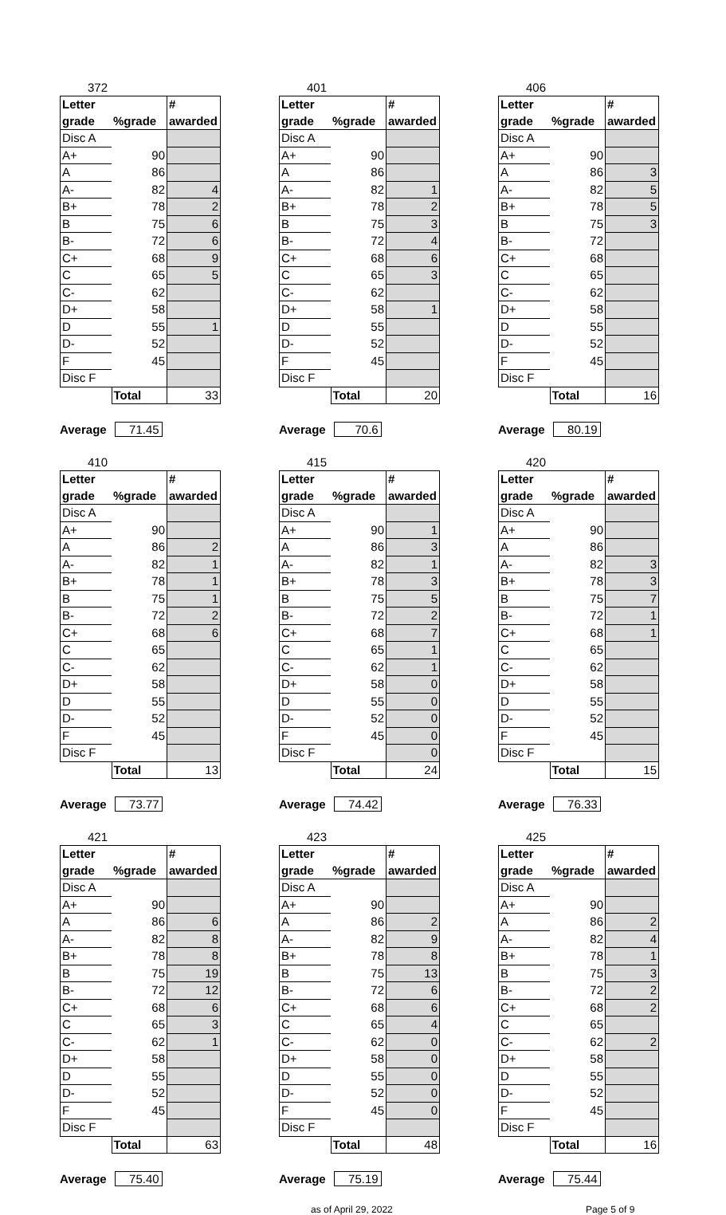372
| Letter | | # |
| grade | %grade | awarded |
| Disc A | | |
| A+ | 90 | |
| A | 86 | |
| A- | 82 | 4 |
| B+ | 78 | 2 |
| B | 75 | 6 |
| B- | 72 | 6 |
| C+ | 68 | 9 |
| C | 65 | 5 |
| C- | 62 | |
| D+ | 58 | |
| D | 55 | 1 |
| D- | 52 | |
| F | 45 | |
| Disc F | | |
| | Total | 33 |
Average 71.45
401
| Letter | | # |
| grade | %grade | awarded |
| Disc A | | |
| A+ | 90 | |
| A | 86 | |
| A- | 82 | 1 |
| B+ | 78 | 2 |
| B | 75 | 3 |
| B- | 72 | 4 |
| C+ | 68 | 6 |
| C | 65 | 3 |
| C- | 62 | |
| D+ | 58 | 1 |
| D | 55 | |
| D- | 52 | |
| F | 45 | |
| Disc F | | |
| | Total | 20 |
Average 70.6
406
| Letter | | # |
| grade | %grade | awarded |
| Disc A | | |
| A+ | 90 | |
| A | 86 | 3 |
| A- | 82 | 5 |
| B+ | 78 | 5 |
| B | 75 | 3 |
| B- | 72 | |
| C+ | 68 | |
| C | 65 | |
| C- | 62 | |
| D+ | 58 | |
| D | 55 | |
| D- | 52 | |
| F | 45 | |
| Disc F | | |
| | Total | 16 |
Average 80.19
410
| Letter | | # |
| grade | %grade | awarded |
| Disc A | | |
| A+ | 90 | |
| A | 86 | 2 |
| A- | 82 | 1 |
| B+ | 78 | 1 |
| B | 75 | 1 |
| B- | 72 | 2 |
| C+ | 68 | 6 |
| C | 65 | |
| C- | 62 | |
| D+ | 58 | |
| D | 55 | |
| D- | 52 | |
| F | 45 | |
| Disc F | | |
| | Total | 13 |
Average 73.77
415
| Letter | | # |
| grade | %grade | awarded |
| Disc A | | |
| A+ | 90 | 1 |
| A | 86 | 3 |
| A- | 82 | 1 |
| B+ | 78 | 3 |
| B | 75 | 5 |
| B- | 72 | 2 |
| C+ | 68 | 7 |
| C | 65 | 1 |
| C- | 62 | 1 |
| D+ | 58 | 0 |
| D | 55 | 0 |
| D- | 52 | 0 |
| F | 45 | 0 |
| Disc F | | 0 |
| | Total | 24 |
Average 74.42
420
| Letter | | # |
| grade | %grade | awarded |
| Disc A | | |
| A+ | 90 | |
| A | 86 | |
| A- | 82 | 3 |
| B+ | 78 | 3 |
| B | 75 | 7 |
| B- | 72 | 1 |
| C+ | 68 | 1 |
| C | 65 | |
| C- | 62 | |
| D+ | 58 | |
| D | 55 | |
| D- | 52 | |
| F | 45 | |
| Disc F | | |
| | Total | 15 |
Average 76.33
421
| Letter | | # |
| grade | %grade | awarded |
| Disc A | | |
| A+ | 90 | |
| A | 86 | 6 |
| A- | 82 | 8 |
| B+ | 78 | 8 |
| B | 75 | 19 |
| B- | 72 | 12 |
| C+ | 68 | 6 |
| C | 65 | 3 |
| C- | 62 | 1 |
| D+ | 58 | |
| D | 55 | |
| D- | 52 | |
| F | 45 | |
| Disc F | | |
| | Total | 63 |
Average 75.40
423
| Letter | | # |
| grade | %grade | awarded |
| Disc A | | |
| A+ | 90 | |
| A | 86 | 2 |
| A- | 82 | 9 |
| B+ | 78 | 8 |
| B | 75 | 13 |
| B- | 72 | 6 |
| C+ | 68 | 6 |
| C | 65 | 4 |
| C- | 62 | 0 |
| D+ | 58 | 0 |
| D | 55 | 0 |
| D- | 52 | 0 |
| F | 45 | 0 |
| Disc F | | |
| | Total | 48 |
Average 75.19
425
| Letter | | # |
| grade | %grade | awarded |
| Disc A | | |
| A+ | 90 | |
| A | 86 | 2 |
| A- | 82 | 4 |
| B+ | 78 | 1 |
| B | 75 | 3 |
| B- | 72 | 2 |
| C+ | 68 | 2 |
| C | 65 | |
| C- | 62 | 2 |
| D+ | 58 | |
| D | 55 | |
| D- | 52 | |
| F | 45 | |
| Disc F | | |
| | Total | 16 |
Average 75.44
as of April 29, 2022 Page 5 of 9